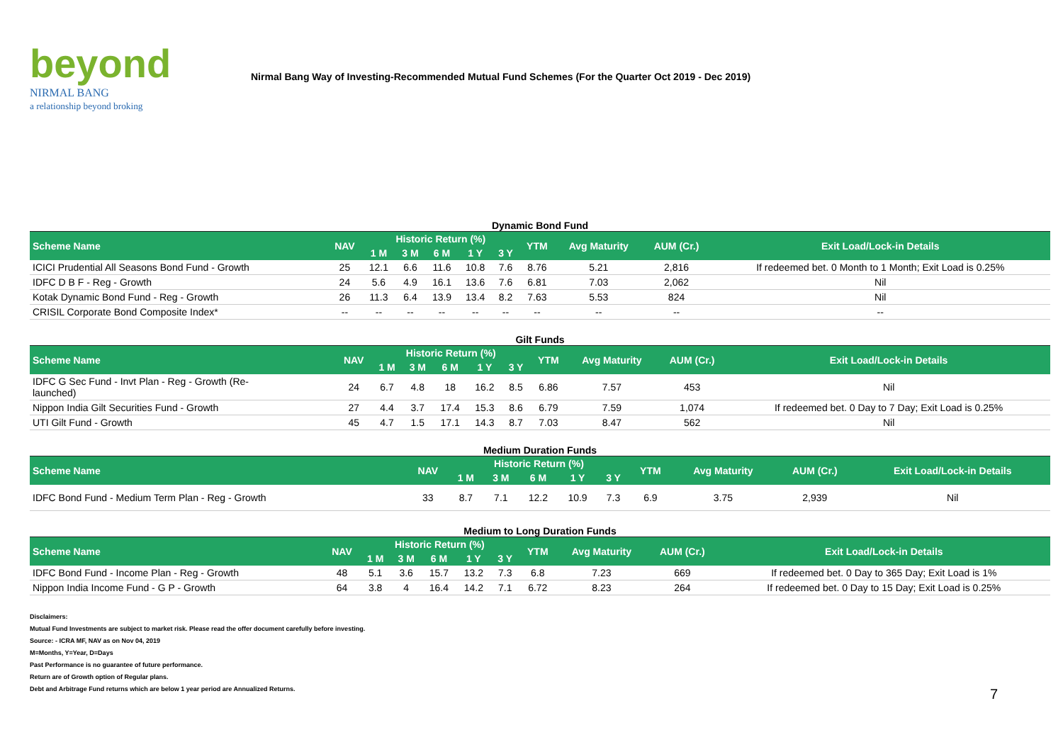beyond
NIRMAL BANG
a relationship beyond broking
Nirmal Bang Way of Investing-Recommended Mutual Fund Schemes (For the Quarter Oct 2019 - Dec 2019)
Dynamic Bond Fund
| Scheme Name | NAV | Historic Return (%) | | | | | YTM | Avg Maturity | AUM (Cr.) | Exit Load/Lock-in Details |
| --- | --- | --- | --- | --- | --- | --- | --- | --- | --- | --- |
| | | 1 M | 3 M | 6 M | 1 Y | 3 Y | | | | |
| ICICI Prudential All Seasons Bond Fund - Growth | 25 | 12.1 | 6.6 | 11.6 | 10.8 | 7.6 | 8.76 | 5.21 | 2,816 | If redeemed bet. 0 Month to 1 Month; Exit Load is 0.25% |
| IDFC D B F - Reg - Growth | 24 | 5.6 | 4.9 | 16.1 | 13.6 | 7.6 | 6.81 | 7.03 | 2,062 | Nil |
| Kotak Dynamic Bond Fund - Reg - Growth | 26 | 11.3 | 6.4 | 13.9 | 13.4 | 8.2 | 7.63 | 5.53 | 824 | Nil |
| CRISIL Corporate Bond Composite Index* | -- | -- | -- | -- | -- | -- | -- | -- | -- | -- |
Gilt Funds
| Scheme Name | NAV | Historic Return (%) | | | | | YTM | Avg Maturity | AUM (Cr.) | Exit Load/Lock-in Details |
| --- | --- | --- | --- | --- | --- | --- | --- | --- | --- | --- |
| | | 1 M | 3 M | 6 M | 1 Y | 3 Y | | | | |
| IDFC G Sec Fund - Invt Plan - Reg - Growth (Re- launched) | 24 | 6.7 | 4.8 | 18 | 16.2 | 8.5 | 6.86 | 7.57 | 453 | Nil |
| Nippon India Gilt Securities Fund - Growth | 27 | 4.4 | 3.7 | 17.4 | 15.3 | 8.6 | 6.79 | 7.59 | 1,074 | If redeemed bet. 0 Day to 7 Day; Exit Load is 0.25% |
| UTI Gilt Fund - Growth | 45 | 4.7 | 1.5 | 17.1 | 14.3 | 8.7 | 7.03 | 8.47 | 562 | Nil |
Medium Duration Funds
| Scheme Name | NAV | Historic Return (%) | | | | | YTM | Avg Maturity | AUM (Cr.) | Exit Load/Lock-in Details |
| --- | --- | --- | --- | --- | --- | --- | --- | --- | --- | --- |
| | | 1 M | 3 M | 6 M | 1 Y | 3 Y | | | | |
| IDFC Bond Fund - Medium Term Plan - Reg - Growth | 33 | 8.7 | 7.1 | 12.2 | 10.9 | 7.3 | 6.9 | 3.75 | 2,939 | Nil |
Medium to Long Duration Funds
| Scheme Name | NAV | Historic Return (%) | | | | | YTM | Avg Maturity | AUM (Cr.) | Exit Load/Lock-in Details |
| --- | --- | --- | --- | --- | --- | --- | --- | --- | --- | --- |
| | | 1 M | 3 M | 6 M | 1 Y | 3 Y | | | | |
| IDFC Bond Fund - Income Plan - Reg - Growth | 48 | 5.1 | 3.6 | 15.7 | 13.2 | 7.3 | 6.8 | 7.23 | 669 | If redeemed bet. 0 Day to 365 Day; Exit Load is 1% |
| Nippon India Income Fund - G P - Growth | 64 | 3.8 | 4 | 16.4 | 14.2 | 7.1 | 6.72 | 8.23 | 264 | If redeemed bet. 0 Day to 15 Day; Exit Load is 0.25% |
Disclaimers:
Mutual Fund Investments are subject to market risk. Please read the offer document carefully before investing.
Source: - ICRA MF, NAV as on Nov 04, 2019
M=Months, Y=Year, D=Days
Past Performance is no guarantee of future performance.
Return are of Growth option of Regular plans.
Debt and Arbitrage Fund returns which are below 1 year period are Annualized Returns.
7